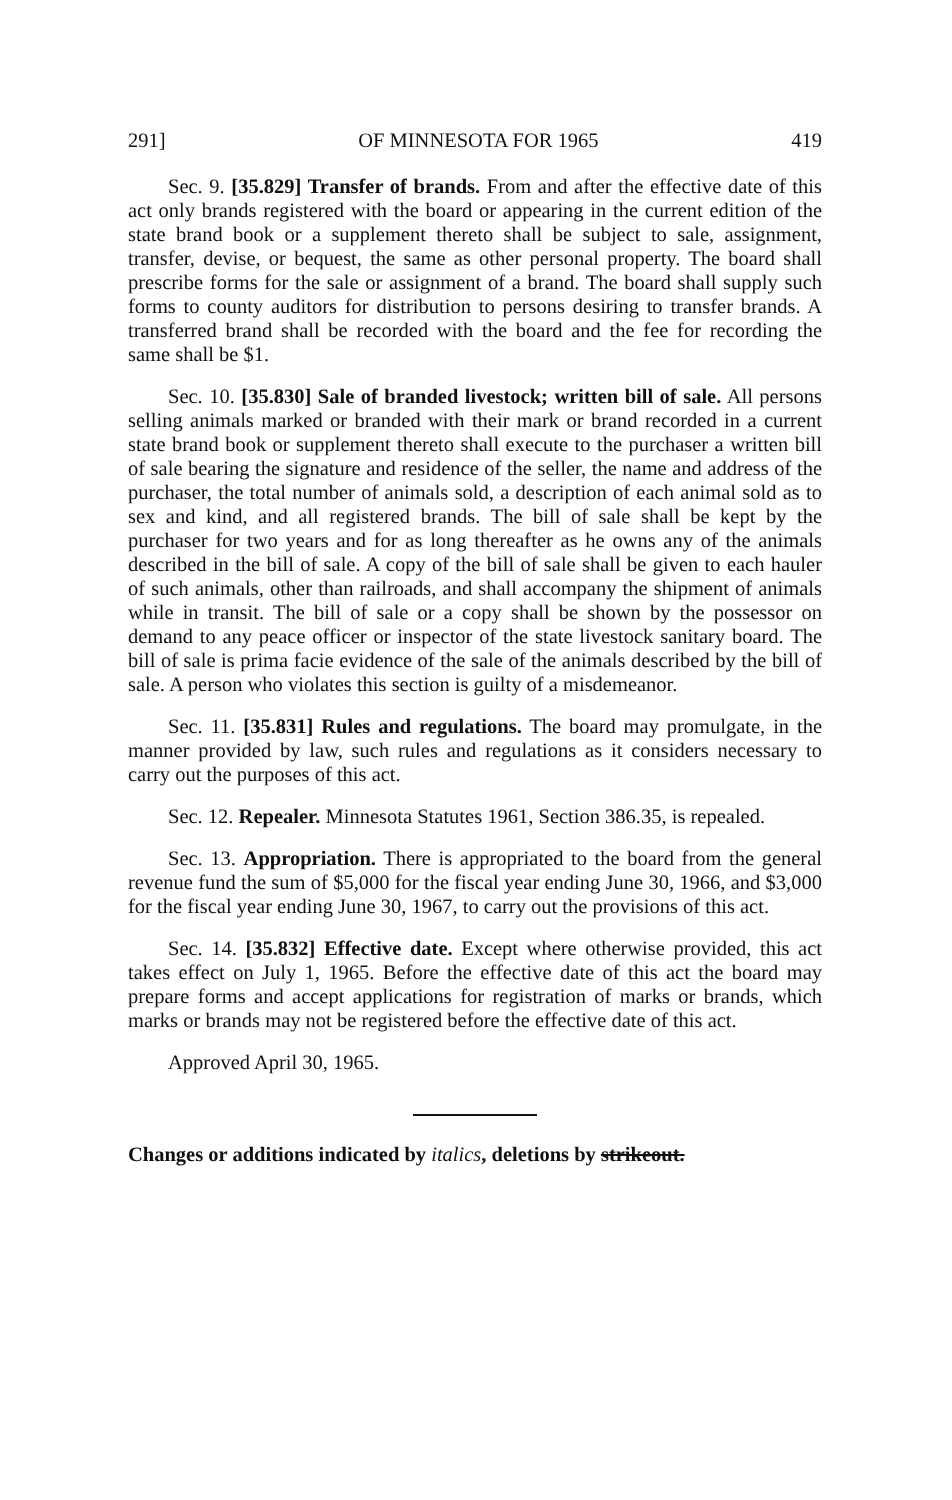291] OF MINNESOTA FOR 1965 419
Sec. 9. [35.829] Transfer of brands. From and after the effective date of this act only brands registered with the board or appearing in the current edition of the state brand book or a supplement thereto shall be subject to sale, assignment, transfer, devise, or bequest, the same as other personal property. The board shall prescribe forms for the sale or assignment of a brand. The board shall supply such forms to county auditors for distribution to persons desiring to transfer brands. A transferred brand shall be recorded with the board and the fee for recording the same shall be $1.
Sec. 10. [35.830] Sale of branded livestock; written bill of sale. All persons selling animals marked or branded with their mark or brand recorded in a current state brand book or supplement thereto shall execute to the purchaser a written bill of sale bearing the signature and residence of the seller, the name and address of the purchaser, the total number of animals sold, a description of each animal sold as to sex and kind, and all registered brands. The bill of sale shall be kept by the purchaser for two years and for as long thereafter as he owns any of the animals described in the bill of sale. A copy of the bill of sale shall be given to each hauler of such animals, other than railroads, and shall accompany the shipment of animals while in transit. The bill of sale or a copy shall be shown by the possessor on demand to any peace officer or inspector of the state livestock sanitary board. The bill of sale is prima facie evidence of the sale of the animals described by the bill of sale. A person who violates this section is guilty of a misdemeanor.
Sec. 11. [35.831] Rules and regulations. The board may promulgate, in the manner provided by law, such rules and regulations as it considers necessary to carry out the purposes of this act.
Sec. 12. Repealer. Minnesota Statutes 1961, Section 386.35, is repealed.
Sec. 13. Appropriation. There is appropriated to the board from the general revenue fund the sum of $5,000 for the fiscal year ending June 30, 1966, and $3,000 for the fiscal year ending June 30, 1967, to carry out the provisions of this act.
Sec. 14. [35.832] Effective date. Except where otherwise provided, this act takes effect on July 1, 1965. Before the effective date of this act the board may prepare forms and accept applications for registration of marks or brands, which marks or brands may not be registered before the effective date of this act.
Approved April 30, 1965.
Changes or additions indicated by italics, deletions by strikeout.